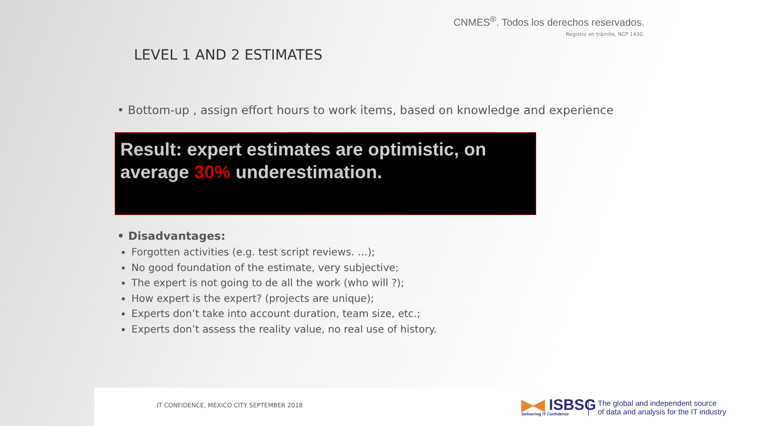CNMES<sup>®</sup>. Todos los derechos reservados.
Registro en trámite, NCP 1430.
LEVEL 1 AND 2 ESTIMATES
• Bottom-up , assign effort hours to work items, based on knowledge and experience
Result: expert estimates are optimistic, on average 30% underestimation.
• Disadvantages:
Forgotten activities (e.g. test script reviews. …);
No good foundation of the estimate, very subjective;
The expert is not going to de all the work (who will ?);
How expert is the expert? (projects are unique);
Experts don’t take into account duration, team size, etc.;
Experts don’t assess the reality value, no real use of history.
IT CONFIDENCE, MEXICO CITY SEPTEMBER 2018
▶◀ ISBSG
Delivering IT Confidence
The global and independent source
of data and analysis for the IT industry